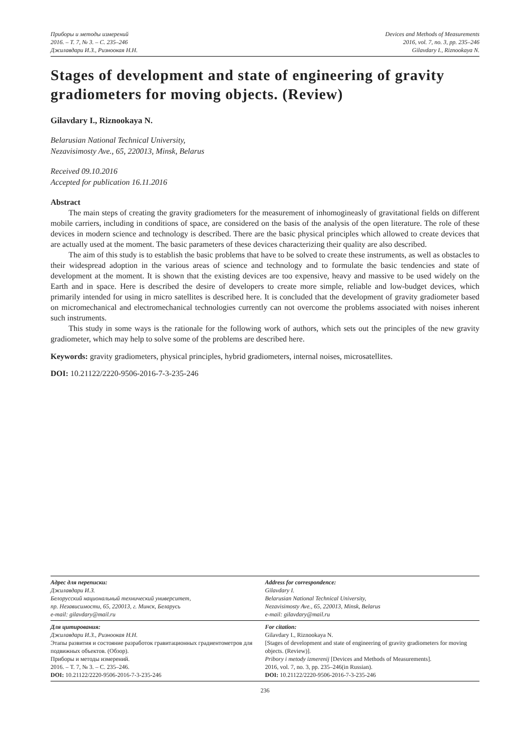Приборы и методы измерений
2016. – Т. 7, № 3. – С. 235–246
Джилавдари И.З., Ризноокая Н.Н.
Devices and Methods of Measurements
2016, vol. 7, no. 3, pp. 235–246
Gilavdary I., Riznookaya N.
Stages of development and state of engineering of gravity gradiometers for moving objects. (Review)
Gilavdary I., Riznookaya N.
Belarusian National Technical University,
Nezavisimosty Ave., 65, 220013, Minsk, Belarus
Received 09.10.2016
Accepted for publication 16.11.2016
Abstract
The main steps of creating the gravity gradiometers for the measurement of inhomogineasly of gravitational fields on different mobile carriers, including in conditions of space, are considered on the basis of the analysis of the open literature. The role of these devices in modern science and technology is described. There are the basic physical principles which allowed to create devices that are actually used at the moment. The basic parameters of these devices characterizing their quality are also described.
The aim of this study is to establish the basic problems that have to be solved to create these instruments, as well as obstacles to their widespread adoption in the various areas of science and technology and to formulate the basic tendencies and state of development at the moment. It is shown that the existing devices are too expensive, heavy and massive to be used widely on the Earth and in space. Here is described the desire of developers to create more simple, reliable and low-budget devices, which primarily intended for using in micro satellites is described here. It is concluded that the development of gravity gradiometer based on micromechanical and electromechanical technologies currently can not overcome the problems associated with noises inherent such instruments.
This study in some ways is the rationale for the following work of authors, which sets out the principles of the new gravity gradiometer, which may help to solve some of the problems are described here.
Keywords: gravity gradiometers, physical principles, hybrid gradiometers, internal noises, microsatellites.
DOI: 10.21122/2220-9506-2016-7-3-235-246
Адрес для переписки:
Джилавдари И.З.
Белорусский национальный технический университет,
пр. Независимости, 65, 220013, г. Минск, Беларусь
e-mail: gilavdary@mail.ru
Address for correspondence:
Gilavdary I.
Belarusian National Technical University,
Nezavisimosty Ave., 65, 220013, Minsk, Belarus
e-mail: gilavdary@mail.ru
Для цитирования:
Джилавдари И.З., Ризноокая Н.Н.
Этапы развития и состояние разработок гравитационных градиентометров для подвижных объектов. (Обзор).
Приборы и методы измерений.
2016. – Т. 7, № 3. – С. 235–246.
DOI: 10.21122/2220-9506-2016-7-3-235-246
For citation:
Gilavdary I., Riznookaya N.
[Stages of development and state of engineering of gravity gradiometers for moving objects. (Review)].
Pribory i metody izmerenij [Devices and Methods of Measurements].
2016, vol. 7, no. 3, pp. 235–246(in Russian).
DOI: 10.21122/2220-9506-2016-7-3-235-246
236